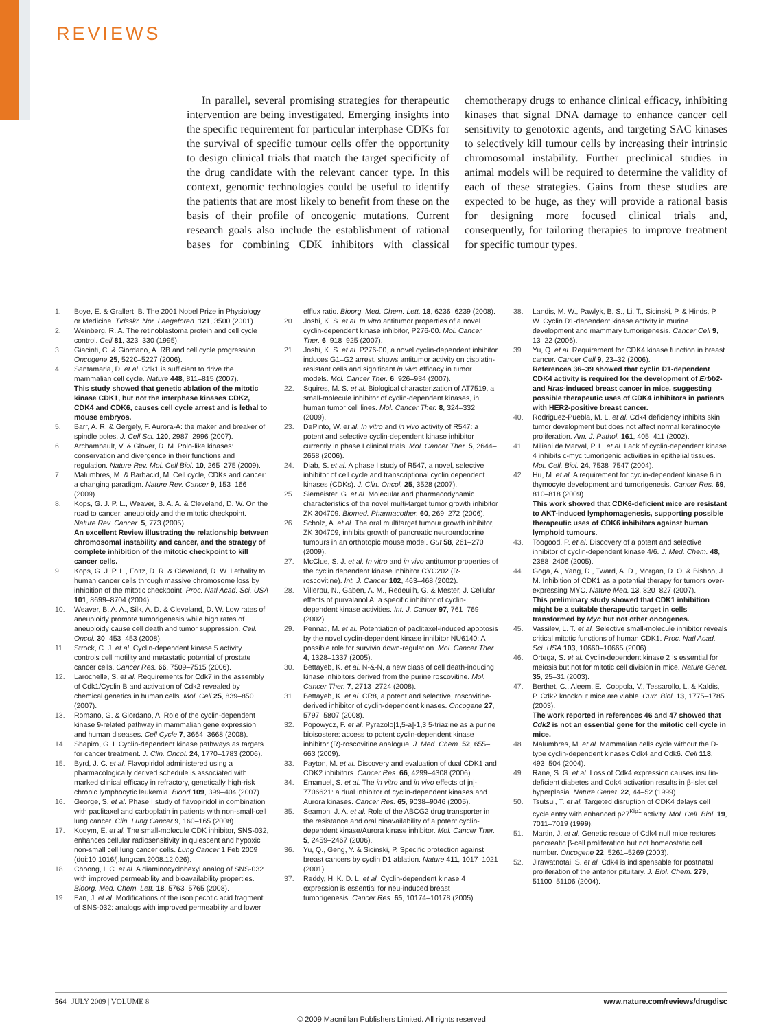REVIEWS
In parallel, several promising strategies for therapeutic intervention are being investigated. Emerging insights into the specific requirement for particular interphase CDKs for the survival of specific tumour cells offer the opportunity to design clinical trials that match the target specificity of the drug candidate with the relevant cancer type. In this context, genomic technologies could be useful to identify the patients that are most likely to benefit from these on the basis of their profile of oncogenic mutations. Current research goals also include the establishment of rational bases for combining CDK inhibitors with classical chemotherapy drugs to enhance clinical efficacy, inhibiting kinases that signal DNA damage to enhance cancer cell sensitivity to genotoxic agents, and targeting SAC kinases to selectively kill tumour cells by increasing their intrinsic chromosomal instability. Further preclinical studies in animal models will be required to determine the validity of each of these strategies. Gains from these studies are expected to be huge, as they will provide a rational basis for designing more focused clinical trials and, consequently, for tailoring therapies to improve treatment for specific tumour types.
1. Boye, E. & Grallert, B. The 2001 Nobel Prize in Physiology or Medicine. Tidsskr. Nor. Laegeforen. 121, 3500 (2001).
2. Weinberg, R. A. The retinoblastoma protein and cell cycle control. Cell 81, 323–330 (1995).
3. Giacinti, C. & Giordano, A. RB and cell cycle progression. Oncogene 25, 5220–5227 (2006).
4. Santamaria, D. et al. Cdk1 is sufficient to drive the mammalian cell cycle. Nature 448, 811–815 (2007).
This study showed that genetic ablation of the mitotic kinase CDK1, but not the interphase kinases CDK2, CDK4 and CDK6, causes cell cycle arrest and is lethal to mouse embryos.
5. Barr, A. R. & Gergely, F. Aurora-A: the maker and breaker of spindle poles. J. Cell Sci. 120, 2987–2996 (2007).
6. Archambault, V. & Glover, D. M. Polo-like kinases: conservation and divergence in their functions and regulation. Nature Rev. Mol. Cell Biol. 10, 265–275 (2009).
7. Malumbres, M. & Barbacid, M. Cell cycle, CDKs and cancer: a changing paradigm. Nature Rev. Cancer 9, 153–166 (2009).
8. Kops, G. J. P. L., Weaver, B. A. A. & Cleveland, D. W. On the road to cancer: aneuploidy and the mitotic checkpoint. Nature Rev. Cancer. 5, 773 (2005).
An excellent Review illustrating the relationship between chromosomal instability and cancer, and the strategy of complete inhibition of the mitotic checkpoint to kill cancer cells.
9. Kops, G. J. P. L., Foltz, D. R. & Cleveland, D. W. Lethality to human cancer cells through massive chromosome loss by inhibition of the mitotic checkpoint. Proc. Natl Acad. Sci. USA 101, 8699–8704 (2004).
10. Weaver, B. A. A., Silk, A. D. & Cleveland, D. W. Low rates of aneuploidy promote tumorigenesis while high rates of aneuploidy cause cell death and tumor suppression. Cell. Oncol. 30, 453–453 (2008).
11. Strock, C. J. et al. Cyclin-dependent kinase 5 activity controls cell motility and metastatic potential of prostate cancer cells. Cancer Res. 66, 7509–7515 (2006).
12. Larochelle, S. et al. Requirements for Cdk7 in the assembly of Cdk1/Cyclin B and activation of Cdk2 revealed by chemical genetics in human cells. Mol. Cell 25, 839–850 (2007).
13. Romano, G. & Giordano, A. Role of the cyclin-dependent kinase 9-related pathway in mammalian gene expression and human diseases. Cell Cycle 7, 3664–3668 (2008).
14. Shapiro, G. I. Cyclin-dependent kinase pathways as targets for cancer treatment. J. Clin. Oncol. 24, 1770–1783 (2006).
15. Byrd, J. C. et al. Flavopiridol administered using a pharmacologically derived schedule is associated with marked clinical efficacy in refractory, genetically high-risk chronic lymphocytic leukemia. Blood 109, 399–404 (2007).
16. George, S. et al. Phase I study of flavopiridol in combination with paclitaxel and carboplatin in patients with non-small-cell lung cancer. Clin. Lung Cancer 9, 160–165 (2008).
17. Kodym, E. et al. The small-molecule CDK inhibitor, SNS-032, enhances cellular radiosensitivity in quiescent and hypoxic non-small cell lung cancer cells. Lung Cancer 1 Feb 2009 (doi:10.1016/j.lungcan.2008.12.026).
18. Choong, I. C. et al. A diaminocyclohexyl analog of SNS-032 with improved permeability and bioavailability properties. Bioorg. Med. Chem. Lett. 18, 5763–5765 (2008).
19. Fan, J. et al. Modifications of the isonipecotic acid fragment of SNS-032: analogs with improved permeability and lower efflux ratio. Bioorg. Med. Chem. Lett. 18, 6236–6239 (2008).
20. Joshi, K. S. et al. In vitro antitumor properties of a novel cyclin-dependent kinase inhibitor, P276-00. Mol. Cancer Ther. 6, 918–925 (2007).
21. Joshi, K. S. et al. P276-00, a novel cyclin-dependent inhibitor induces G1–G2 arrest, shows antitumor activity on cisplatin-resistant cells and significant in vivo efficacy in tumor models. Mol. Cancer Ther. 6, 926–934 (2007).
22. Squires, M. S. et al. Biological characterization of AT7519, a small-molecule inhibitor of cyclin-dependent kinases, in human tumor cell lines. Mol. Cancer Ther. 8, 324–332 (2009).
23. DePinto, W. et al. In vitro and in vivo activity of R547: a potent and selective cyclin-dependent kinase inhibitor currently in phase I clinical trials. Mol. Cancer Ther. 5, 2644–2658 (2006).
24. Diab, S. et al. A phase I study of R547, a novel, selective inhibitor of cell cycle and transcriptional cyclin dependent kinases (CDKs). J. Clin. Oncol. 25, 3528 (2007).
25. Siemeister, G. et al. Molecular and pharmacodynamic characteristics of the novel multi-target tumor growth inhibitor ZK 304709. Biomed. Pharmacother. 60, 269–272 (2006).
26. Scholz, A. et al. The oral multitarget tumour growth inhibitor, ZK 304709, inhibits growth of pancreatic neuroendocrine tumours in an orthotopic mouse model. Gut 58, 261–270 (2009).
27. McClue, S. J. et al. In vitro and in vivo antitumor properties of the cyclin dependent kinase inhibitor CYC202 (R-roscovitine). Int. J. Cancer 102, 463–468 (2002).
28. Villerbu, N., Gaben, A. M., Redeuilh, G. & Mester, J. Cellular effects of purvalanol A: a specific inhibitor of cyclin-dependent kinase activities. Int. J. Cancer 97, 761–769 (2002).
29. Pennati, M. et al. Potentiation of paclitaxel-induced apoptosis by the novel cyclin-dependent kinase inhibitor NU6140: A possible role for survivin down-regulation. Mol. Cancer Ther. 4, 1328–1337 (2005).
30. Bettayeb, K. et al. N-&-N, a new class of cell death-inducing kinase inhibitors derived from the purine roscovitine. Mol. Cancer Ther. 7, 2713–2724 (2008).
31. Bettayeb, K. et al. CR8, a potent and selective, roscovitine-derived inhibitor of cyclin-dependent kinases. Oncogene 27, 5797–5807 (2008).
32. Popowycz, F. et al. Pyrazolo[1,5-a]-1,3 5-triazine as a purine bioisostere: access to potent cyclin-dependent kinase inhibitor (R)-roscovitine analogue. J. Med. Chem. 52, 655–663 (2009).
33. Payton, M. et al. Discovery and evaluation of dual CDK1 and CDK2 inhibitors. Cancer Res. 66, 4299–4308 (2006).
34. Emanuel, S. et al. The in vitro and in vivo effects of jnj-7706621: a dual inhibitor of cyclin-dependent kinases and Aurora kinases. Cancer Res. 65, 9038–9046 (2005).
35. Seamon, J. A. et al. Role of the ABCG2 drug transporter in the resistance and oral bioavailability of a potent cyclin-dependent kinase/Aurora kinase inhibitor. Mol. Cancer Ther. 5, 2459–2467 (2006).
36. Yu, Q., Geng, Y. & Sicinski, P. Specific protection against breast cancers by cyclin D1 ablation. Nature 411, 1017–1021 (2001).
37. Reddy, H. K. D. L. et al. Cyclin-dependent kinase 4 expression is essential for neu-induced breast tumorigenesis. Cancer Res. 65, 10174–10178 (2005).
38. Landis, M. W., Pawlyk, B. S., Li, T., Sicinski, P. & Hinds, P. W. Cyclin D1-dependent kinase activity in murine development and mammary tumorigenesis. Cancer Cell 9, 13–22 (2006).
39. Yu, Q. et al. Requirement for CDK4 kinase function in breast cancer. Cancer Cell 9, 23–32 (2006).
References 36–39 showed that cyclin D1-dependent CDK4 activity is required for the development of Erbb2- and Hras-induced breast cancer in mice, suggesting possible therapeutic uses of CDK4 inhibitors in patients with HER2-positive breast cancer.
40. Rodriguez-Puebla, M. L. et al. Cdk4 deficiency inhibits skin tumor development but does not affect normal keratinocyte proliferation. Am. J. Pathol. 161, 405–411 (2002).
41. Miliani de Marval, P. L. et al. Lack of cyclin-dependent kinase 4 inhibits c-myc tumorigenic activities in epithelial tissues. Mol. Cell. Biol. 24, 7538–7547 (2004).
42. Hu, M. et al. A requirement for cyclin-dependent kinase 6 in thymocyte development and tumorigenesis. Cancer Res. 69, 810–818 (2009).
This work showed that CDK6-deficient mice are resistant to AKT-induced lymphomagenesis, supporting possible therapeutic uses of CDK6 inhibitors against human lymphoid tumours.
43. Toogood, P. et al. Discovery of a potent and selective inhibitor of cyclin-dependent kinase 4/6. J. Med. Chem. 48, 2388–2406 (2005).
44. Goga, A., Yang, D., Tward, A. D., Morgan, D. O. & Bishop, J. M. Inhibition of CDK1 as a potential therapy for tumors over-expressing MYC. Nature Med. 13, 820–827 (2007).
This preliminary study showed that CDK1 inhibition might be a suitable therapeutic target in cells transformed by Myc but not other oncogenes.
45. Vassilev, L. T. et al. Selective small-molecule inhibitor reveals critical mitotic functions of human CDK1. Proc. Natl Acad. Sci. USA 103, 10660–10665 (2006).
46. Ortega, S. et al. Cyclin-dependent kinase 2 is essential for meiosis but not for mitotic cell division in mice. Nature Genet. 35, 25–31 (2003).
47. Berthet, C., Aleem, E., Coppola, V., Tessarollo, L. & Kaldis, P. Cdk2 knockout mice are viable. Curr. Biol. 13, 1775–1785 (2003).
The work reported in references 46 and 47 showed that Cdk2 is not an essential gene for the mitotic cell cycle in mice.
48. Malumbres, M. et al. Mammalian cells cycle without the D-type cyclin-dependent kinases Cdk4 and Cdk6. Cell 118, 493–504 (2004).
49. Rane, S. G. et al. Loss of Cdk4 expression causes insulin-deficient diabetes and Cdk4 activation results in β-islet cell hyperplasia. Nature Genet. 22, 44–52 (1999).
50. Tsutsui, T. et al. Targeted disruption of CDK4 delays cell cycle entry with enhanced p27<sup>Kip1</sup> activity. Mol. Cell. Biol. 19, 7011–7019 (1999).
51. Martin, J. et al. Genetic rescue of Cdk4 null mice restores pancreatic β-cell proliferation but not homeostatic cell number. Oncogene 22, 5261–5269 (2003).
52. Jirawatnotai, S. et al. Cdk4 is indispensable for postnatal proliferation of the anterior pituitary. J. Biol. Chem. 279, 51100–51106 (2004).
564 | JULY 2009 | VOLUME 8 www.nature.com/reviews/drugdisc
© 2009 Macmillan Publishers Limited. All rights reserved